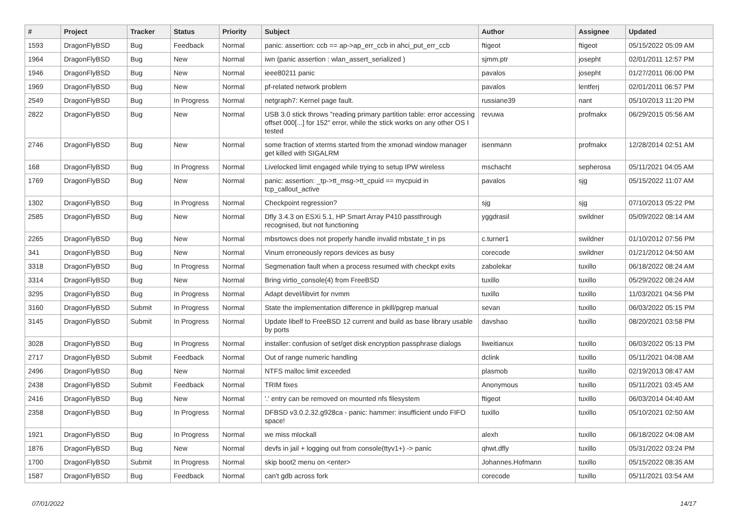| # | Project | Tracker | Status | Priority | Subject | Author | Assignee | Updated |
| --- | --- | --- | --- | --- | --- | --- | --- | --- |
| 1593 | DragonFlyBSD | Bug | Feedback | Normal | panic: assertion: ccb == ap->ap_err_ccb in ahci_put_err_ccb | ftigeot | ftigeot | 05/15/2022 05:09 AM |
| 1964 | DragonFlyBSD | Bug | New | Normal | iwn (panic assertion : wlan_assert_serialized ) | sjmm.ptr | josepht | 02/01/2011 12:57 PM |
| 1946 | DragonFlyBSD | Bug | New | Normal | ieee80211 panic | pavalos | josepht | 01/27/2011 06:00 PM |
| 1969 | DragonFlyBSD | Bug | New | Normal | pf-related network problem | pavalos | lentferj | 02/01/2011 06:57 PM |
| 2549 | DragonFlyBSD | Bug | In Progress | Normal | netgraph7: Kernel page fault. | russiane39 | nant | 05/10/2013 11:20 PM |
| 2822 | DragonFlyBSD | Bug | New | Normal | USB 3.0 stick throws "reading primary partition table: error accessing offset 000[...] for 152" error, while the stick works on any other OS I tested | revuwa | profmakx | 06/29/2015 05:56 AM |
| 2746 | DragonFlyBSD | Bug | New | Normal | some fraction of xterms started from the xmonad window manager get killed with SIGALRM | isenmann | profmakx | 12/28/2014 02:51 AM |
| 168 | DragonFlyBSD | Bug | In Progress | Normal | Livelocked limit engaged while trying to setup IPW wireless | mschacht | sepherosa | 05/11/2021 04:05 AM |
| 1769 | DragonFlyBSD | Bug | New | Normal | panic: assertion: _tp->tt_msg->tt_cpuid == mycpuid in tcp_callout_active | pavalos | sjg | 05/15/2022 11:07 AM |
| 1302 | DragonFlyBSD | Bug | In Progress | Normal | Checkpoint regression? | sjg | sjg | 07/10/2013 05:22 PM |
| 2585 | DragonFlyBSD | Bug | New | Normal | Dfly 3.4.3 on ESXi 5.1, HP Smart Array P410 passthrough recognised, but not functioning | yggdrasil | swildner | 05/09/2022 08:14 AM |
| 2265 | DragonFlyBSD | Bug | New | Normal | mbsrtowcs does not properly handle invalid mbstate_t in ps | c.turner1 | swildner | 01/10/2012 07:56 PM |
| 341 | DragonFlyBSD | Bug | New | Normal | Vinum erroneously repors devices as busy | corecode | swildner | 01/21/2012 04:50 AM |
| 3318 | DragonFlyBSD | Bug | In Progress | Normal | Segmenation fault when a process resumed with checkpt exits | zabolekar | tuxillo | 06/18/2022 08:24 AM |
| 3314 | DragonFlyBSD | Bug | New | Normal | Bring virtio_console(4) from FreeBSD | tuxillo | tuxillo | 05/29/2022 08:24 AM |
| 3295 | DragonFlyBSD | Bug | In Progress | Normal | Adapt devel/libvirt for nvmm | tuxillo | tuxillo | 11/03/2021 04:56 PM |
| 3160 | DragonFlyBSD | Submit | In Progress | Normal | State the implementation difference in pkill/pgrep manual | sevan | tuxillo | 06/03/2022 05:15 PM |
| 3145 | DragonFlyBSD | Submit | In Progress | Normal | Update libelf to FreeBSD 12 current and build as base library usable by ports | davshao | tuxillo | 08/20/2021 03:58 PM |
| 3028 | DragonFlyBSD | Bug | In Progress | Normal | installer: confusion of set/get disk encryption passphrase dialogs | liweitianux | tuxillo | 06/03/2022 05:13 PM |
| 2717 | DragonFlyBSD | Submit | Feedback | Normal | Out of range numeric handling | dclink | tuxillo | 05/11/2021 04:08 AM |
| 2496 | DragonFlyBSD | Bug | New | Normal | NTFS malloc limit exceeded | plasmob | tuxillo | 02/19/2013 08:47 AM |
| 2438 | DragonFlyBSD | Submit | Feedback | Normal | TRIM fixes | Anonymous | tuxillo | 05/11/2021 03:45 AM |
| 2416 | DragonFlyBSD | Bug | New | Normal | '.' entry can be removed on mounted nfs filesystem | ftigeot | tuxillo | 06/03/2014 04:40 AM |
| 2358 | DragonFlyBSD | Bug | In Progress | Normal | DFBSD v3.0.2.32.g928ca - panic: hammer: insufficient undo FIFO space! | tuxillo | tuxillo | 05/10/2021 02:50 AM |
| 1921 | DragonFlyBSD | Bug | In Progress | Normal | we miss mlockall | alexh | tuxillo | 06/18/2022 04:08 AM |
| 1876 | DragonFlyBSD | Bug | New | Normal | devfs in jail + logging out from console(ttyv1+) -> panic | qhwt.dfly | tuxillo | 05/31/2022 03:24 PM |
| 1700 | DragonFlyBSD | Submit | In Progress | Normal | skip boot2 menu on <enter> | Johannes.Hofmann | tuxillo | 05/15/2022 08:35 AM |
| 1587 | DragonFlyBSD | Bug | Feedback | Normal | can't gdb across fork | corecode | tuxillo | 05/11/2021 03:54 AM |
07/01/2022 14/17